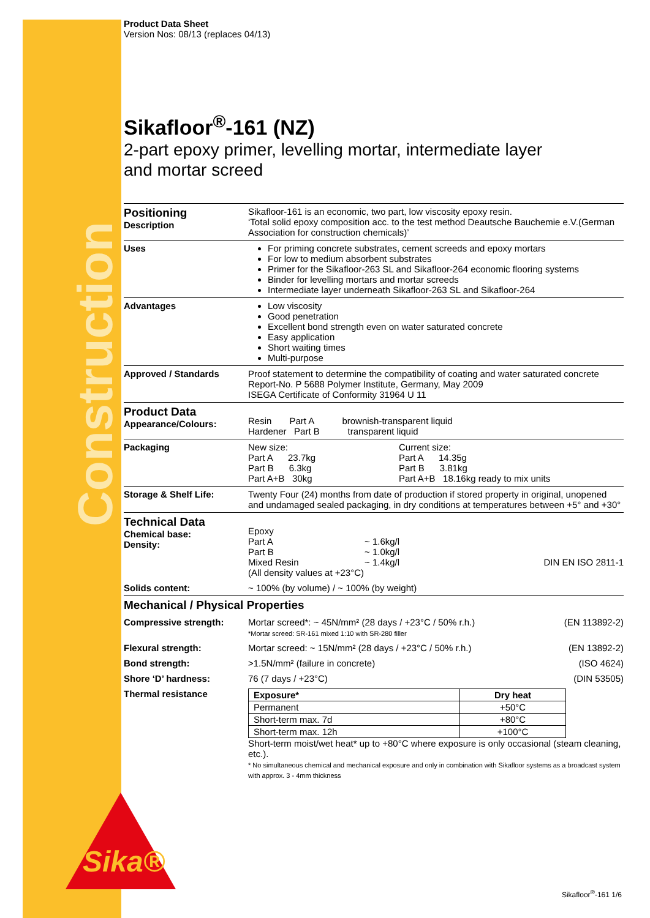Construction
Sika®
Product Data Sheet
Version Nos: 08/13 (replaces 04/13)
Sikafloor<sup>®</sup>-161 (NZ)
2-part epoxy primer, levelling mortar, intermediate layer
and mortar screed
Positioning
Description
Sikafloor-161 is an economic, two part, low viscosity epoxy resin.
‘Total solid epoxy composition acc. to the test method Deautsche Bauchemie e.V.(German Association for construction chemicals)’
Uses For priming concrete substrates, cement screeds and epoxy mortars
For low to medium absorbent substrates
Primer for the Sikafloor-263 SL and Sikafloor-264 economic flooring systems
Binder for levelling mortars and mortar screeds
Intermediate layer underneath Sikafloor-263 SL and Sikafloor-264
Advantages Low viscosity
Good penetration
Excellent bond strength even on water saturated concrete
Easy application
Short waiting times
Multi-purpose
Approved / Standards Proof statement to determine the compatibility of coating and water saturated concrete Report-No. P 5688 Polymer Institute, Germany, May 2009
ISEGA Certificate of Conformity 31964 U 11
Product Data
Appearance/Colours:
Resin Part A brownish-transparent liquid
Hardener Part B transparent liquid
Packaging New size:
Part A 23.7kg
Part B 6.3kg
Part A+B 30kg
Current size:
Part A 14.35g
Part B 3.81kg
Part A+B 18.16kg ready to mix units
Storage & Shelf Life: Twenty Four (24) months from date of production if stored property in original, unopened and undamaged sealed packaging, in dry conditions at temperatures between +5° and +30°
Technical Data
Chemical base:
Density:
Epoxy
Part A
Part B
Mixed Resin
~ 1.6kg/l
~ 1.0kg/l
~ 1.4kg/l
DIN EN ISO 2811-1
(All density values at +23°C)
Solids content: ~ 100% (by volume) / ~ 100% (by weight)
Mechanical / Physical Properties
Compressive strength: Mortar screed*: ~ 45N/mm² (28 days / +23°C / 50% r.h.) (EN 113892-2)
*Mortar screed: SR-161 mixed 1:10 with SR-280 filler
Flexural strength: Mortar screed: ~ 15N/mm² (28 days / +23°C / 50% r.h.) (EN 13892-2)
Bond strength: >1.5N/mm² (failure in concrete) (ISO 4624)
Shore ‘D’ hardness: 76 (7 days / +23°C) (DIN 53505)
Thermal resistance
| Exposure* | Dry heat |
| --- | --- |
| Permanent | +50°C |
| Short-term max. 7d | +80°C |
| Short-term max. 12h | +100°C |
Short-term moist/wet heat* up to +80°C where exposure is only occasional (steam cleaning, etc.).
* No simultaneous chemical and mechanical exposure and only in combination with Sikafloor systems as a broadcast system with approx. 3 - 4mm thickness
Sikafloor<sup>®</sup>-161 1/6